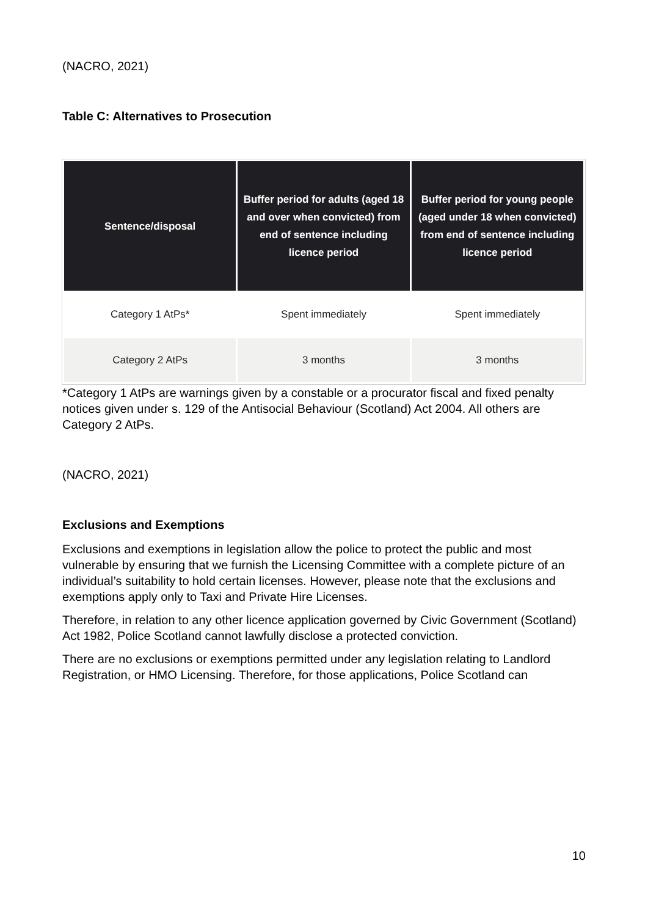(NACRO, 2021)
Table C: Alternatives to Prosecution
| Sentence/disposal | Buffer period for adults (aged 18 and over when convicted) from end of sentence including licence period | Buffer period for young people (aged under 18 when convicted) from end of sentence including licence period |
| --- | --- | --- |
| Category 1 AtPs* | Spent immediately | Spent immediately |
| Category 2 AtPs | 3 months | 3 months |
*Category 1 AtPs are warnings given by a constable or a procurator fiscal and fixed penalty notices given under s. 129 of the Antisocial Behaviour (Scotland) Act 2004. All others are Category 2 AtPs.
(NACRO, 2021)
Exclusions and Exemptions
Exclusions and exemptions in legislation allow the police to protect the public and most vulnerable by ensuring that we furnish the Licensing Committee with a complete picture of an individual’s suitability to hold certain licenses. However, please note that the exclusions and exemptions apply only to Taxi and Private Hire Licenses.
Therefore, in relation to any other licence application governed by Civic Government (Scotland) Act 1982, Police Scotland cannot lawfully disclose a protected conviction.
There are no exclusions or exemptions permitted under any legislation relating to Landlord Registration, or HMO Licensing. Therefore, for those applications, Police Scotland can
10